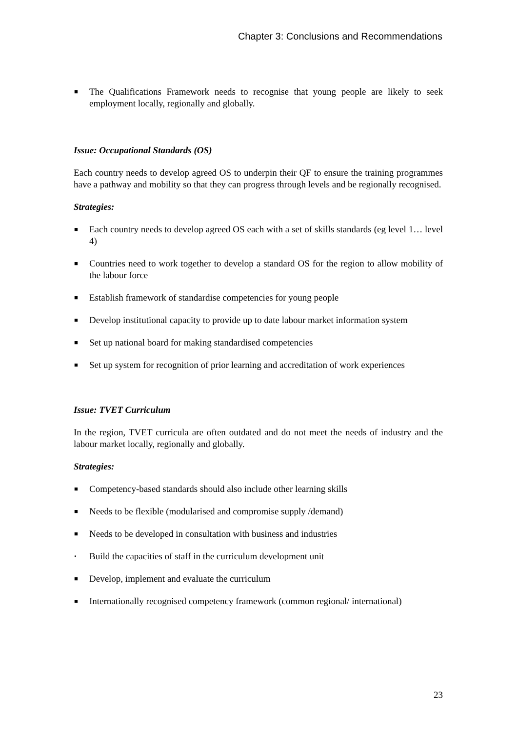Chapter 3: Conclusions and Recommendations
■ The Qualifications Framework needs to recognise that young people are likely to seek employment locally, regionally and globally.
Issue: Occupational Standards (OS)
Each country needs to develop agreed OS to underpin their QF to ensure the training programmes have a pathway and mobility so that they can progress through levels and be regionally recognised.
Strategies:
■ Each country needs to develop agreed OS each with a set of skills standards (eg level 1… level 4)
■ Countries need to work together to develop a standard OS for the region to allow mobility of the labour force
■ Establish framework of standardise competencies for young people
■ Develop institutional capacity to provide up to date labour market information system
■ Set up national board for making standardised competencies
■ Set up system for recognition of prior learning and accreditation of work experiences
Issue: TVET Curriculum
In the region, TVET curricula are often outdated and do not meet the needs of industry and the labour market locally, regionally and globally.
Strategies:
■ Competency-based standards should also include other learning skills
■ Needs to be flexible (modularised and compromise supply /demand)
■ Needs to be developed in consultation with business and industries
• Build the capacities of staff in the curriculum development unit
■ Develop, implement and evaluate the curriculum
■ Internationally recognised competency framework (common regional/ international)
23